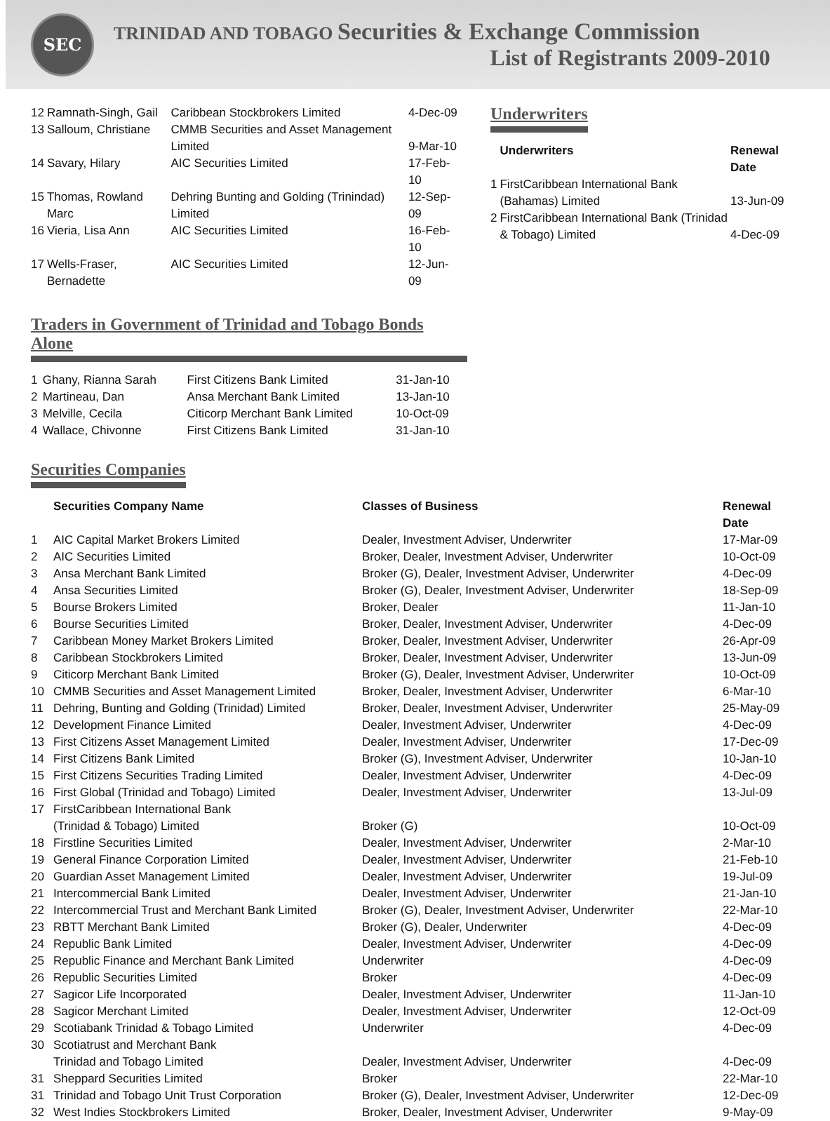SEC
TRINIDAD AND TOBAGO Securities & Exchange Commission
List of Registrants 2009-2010
| 12 | Ramnath-Singh, Gail | Caribbean Stockbrokers Limited | 4-Dec-09 |
| 13 | Salloum, Christiane | CMMB Securities and Asset Management Limited | 9-Mar-10 |
| 14 | Savary, Hilary | AIC Securities Limited | 17-Feb-10 |
| 15 | Thomas, Rowland Marc | Dehring Bunting and Golding (Trinindad) Limited | 12-Sep-09 |
| 16 | Vieria, Lisa Ann | AIC Securities Limited | 16-Feb-10 |
| 17 | Wells-Fraser, Bernadette | AIC Securities Limited | 12-Jun-09 |
Underwriters
| | Underwriters | Renewal Date |
| --- | --- | --- |
| 1 | FirstCaribbean International Bank (Bahamas) Limited | 13-Jun-09 |
| 2 | FirstCaribbean International Bank (Trinidad & Tobago) Limited | 4-Dec-09 |
Traders in Government of Trinidad and Tobago Bonds Alone
| 1 | Ghany, Rianna Sarah | First Citizens Bank Limited | 31-Jan-10 |
| 2 | Martineau, Dan | Ansa Merchant Bank Limited | 13-Jan-10 |
| 3 | Melville, Cecila | Citicorp Merchant Bank Limited | 10-Oct-09 |
| 4 | Wallace, Chivonne | First Citizens Bank Limited | 31-Jan-10 |
Securities Companies
| | Securities Company Name | Classes of Business | Renewal Date |
| --- | --- | --- | --- |
| 1 | AIC Capital Market Brokers Limited | Dealer, Investment Adviser, Underwriter | 17-Mar-09 |
| 2 | AIC Securities Limited | Broker, Dealer, Investment Adviser, Underwriter | 10-Oct-09 |
| 3 | Ansa Merchant Bank Limited | Broker (G), Dealer, Investment Adviser, Underwriter | 4-Dec-09 |
| 4 | Ansa Securities Limited | Broker (G), Dealer, Investment Adviser, Underwriter | 18-Sep-09 |
| 5 | Bourse Brokers Limited | Broker, Dealer | 11-Jan-10 |
| 6 | Bourse Securities Limited | Broker, Dealer, Investment Adviser, Underwriter | 4-Dec-09 |
| 7 | Caribbean Money Market Brokers Limited | Broker, Dealer, Investment Adviser, Underwriter | 26-Apr-09 |
| 8 | Caribbean Stockbrokers Limited | Broker, Dealer, Investment Adviser, Underwriter | 13-Jun-09 |
| 9 | Citicorp Merchant Bank Limited | Broker (G), Dealer, Investment Adviser, Underwriter | 10-Oct-09 |
| 10 | CMMB Securities and Asset Management Limited | Broker, Dealer, Investment Adviser, Underwriter | 6-Mar-10 |
| 11 | Dehring, Bunting and Golding (Trinidad) Limited | Broker, Dealer, Investment Adviser, Underwriter | 25-May-09 |
| 12 | Development Finance Limited | Dealer, Investment Adviser, Underwriter | 4-Dec-09 |
| 13 | First Citizens Asset Management Limited | Dealer, Investment Adviser, Underwriter | 17-Dec-09 |
| 14 | First Citizens Bank Limited | Broker (G), Investment Adviser, Underwriter | 10-Jan-10 |
| 15 | First Citizens Securities Trading Limited | Dealer, Investment Adviser, Underwriter | 4-Dec-09 |
| 16 | First Global (Trinidad and Tobago) Limited | Dealer, Investment Adviser, Underwriter | 13-Jul-09 |
| 17 | FirstCaribbean International Bank (Trinidad & Tobago) Limited | Broker (G) | 10-Oct-09 |
| 18 | Firstline Securities Limited | Dealer, Investment Adviser, Underwriter | 2-Mar-10 |
| 19 | General Finance Corporation Limited | Dealer, Investment Adviser, Underwriter | 21-Feb-10 |
| 20 | Guardian Asset Management Limited | Dealer, Investment Adviser, Underwriter | 19-Jul-09 |
| 21 | Intercommercial Bank Limited | Dealer, Investment Adviser, Underwriter | 21-Jan-10 |
| 22 | Intercommercial Trust and Merchant Bank Limited | Broker (G), Dealer, Investment Adviser, Underwriter | 22-Mar-10 |
| 23 | RBTT Merchant Bank Limited | Broker (G), Dealer, Underwriter | 4-Dec-09 |
| 24 | Republic Bank Limited | Dealer, Investment Adviser, Underwriter | 4-Dec-09 |
| 25 | Republic Finance and Merchant Bank Limited | Underwriter | 4-Dec-09 |
| 26 | Republic Securities Limited | Broker | 4-Dec-09 |
| 27 | Sagicor Life Incorporated | Dealer, Investment Adviser, Underwriter | 11-Jan-10 |
| 28 | Sagicor Merchant Limited | Dealer, Investment Adviser, Underwriter | 12-Oct-09 |
| 29 | Scotiabank Trinidad & Tobago Limited | Underwriter | 4-Dec-09 |
| 30 | Scotiatrust and Merchant Bank Trinidad and Tobago Limited | Dealer, Investment Adviser, Underwriter | 4-Dec-09 |
| 31 | Sheppard Securities Limited | Broker | 22-Mar-10 |
| 31 | Trinidad and Tobago Unit Trust Corporation | Broker (G), Dealer, Investment Adviser, Underwriter | 12-Dec-09 |
| 32 | West Indies Stockbrokers Limited | Broker, Dealer, Investment Adviser, Underwriter | 9-May-09 |